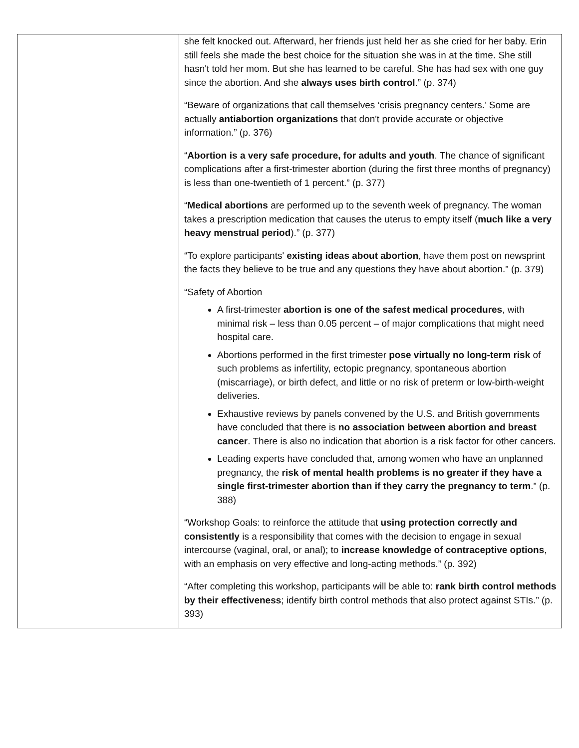| | she felt knocked out. Afterward, her friends just held her as she cried for her baby. Erin still feels she made the best choice for the situation she was in at the time. She still hasn't told her mom. But she has learned to be careful. She has had sex with one guy since the abortion. And she always uses birth control .” (p. 374) “Beware of organizations that call themselves ‘crisis pregnancy centers.’ Some are actually antiabortion organizations that don't provide accurate or objective information.” (p. 376) “ Abortion is a very safe procedure, for adults and youth . The chance of significant complications after a first-trimester abortion (during the first three months of pregnancy) is less than one-twentieth of 1 percent.” (p. 377) “ Medical abortions are performed up to the seventh week of pregnancy. The woman takes a prescription medication that causes the uterus to empty itself ( much like a very heavy menstrual period ).” (p. 377) “To explore participants' existing ideas about abortion , have them post on newsprint the facts they believe to be true and any questions they have about abortion.” (p. 379) “Safety of Abortion A first-trimester abortion is one of the safest medical procedures , with minimal risk – less than 0.05 percent – of major complications that might need hospital care. Abortions performed in the first trimester pose virtually no long-term risk of such problems as infertility, ectopic pregnancy, spontaneous abortion (miscarriage), or birth defect, and little or no risk of preterm or low-birth-weight deliveries. Exhaustive reviews by panels convened by the U.S. and British governments have concluded that there is no association between abortion and breast cancer . There is also no indication that abortion is a risk factor for other cancers. Leading experts have concluded that, among women who have an unplanned pregnancy, the risk of mental health problems is no greater if they have a single first-trimester abortion than if they carry the pregnancy to term .” (p. 388) “Workshop Goals: to reinforce the attitude that using protection correctly and consistently is a responsibility that comes with the decision to engage in sexual intercourse (vaginal, oral, or anal); to increase knowledge of contraceptive options , with an emphasis on very effective and long-acting methods.” (p. 392) “After completing this workshop, participants will be able to: rank birth control methods by their effectiveness ; identify birth control methods that also protect against STIs.” (p. 393) |